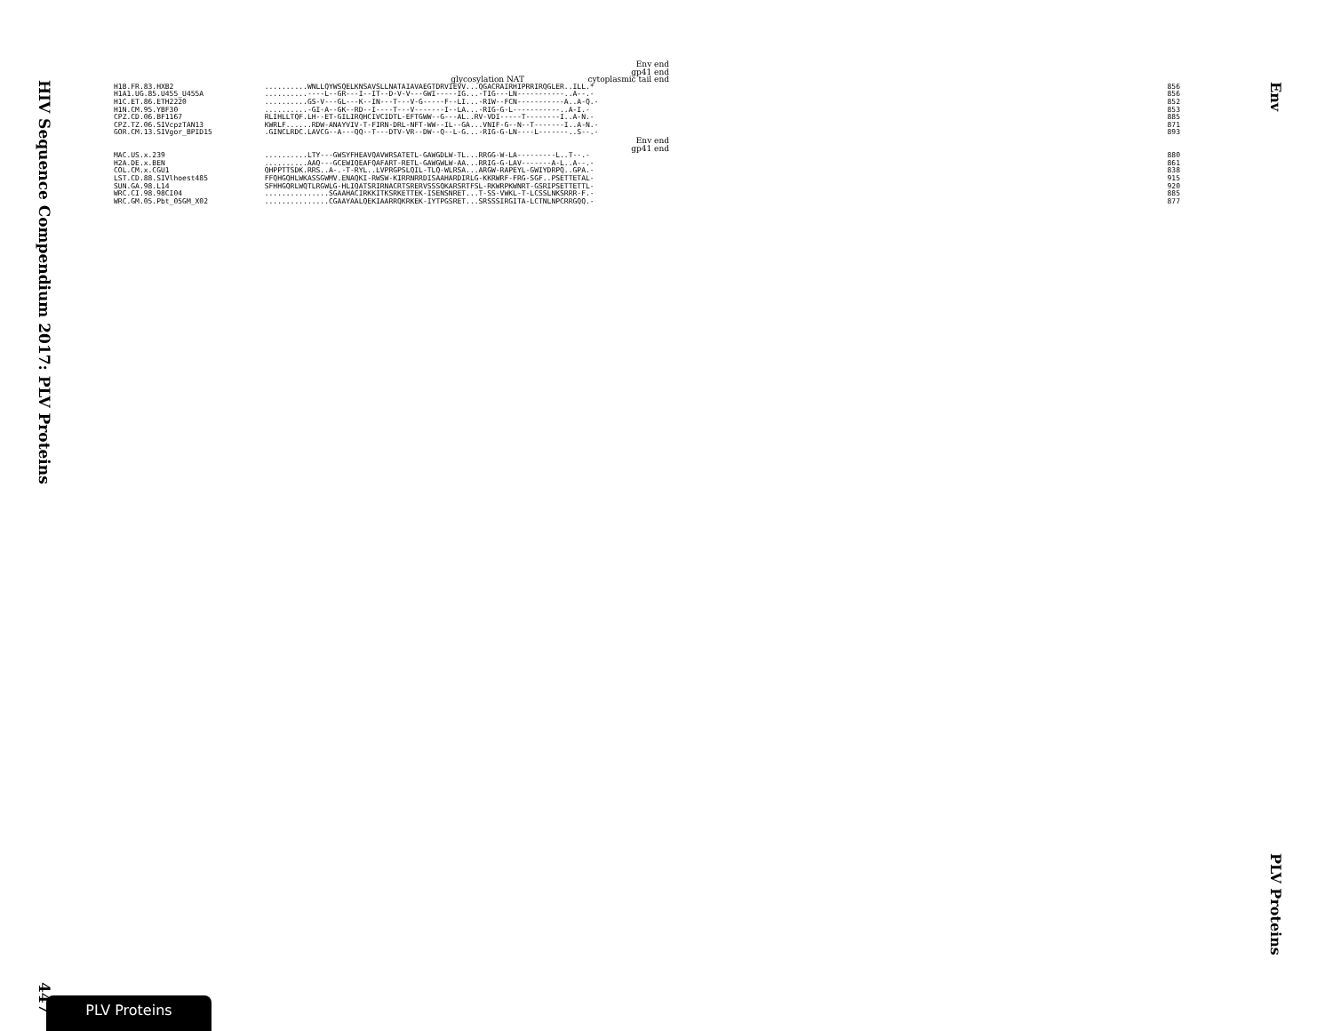HIV Sequence Compendium 2017: PLV Proteins
447
Env
Env end
gp41 end
glycosylation NAT cytoplasmic tail end
H1B.FR.83.HXB2..........WNLLQYWSQELKNSAVSLLNATAIAVAEGTDRVIEVV...QGACRAIRHIPRRIRQGLER..ILL.* 856
H1A1.UG.85.U455_U455A..........----L--GR---I--IT--D-V-V---GWI-----IG...-TIG---LN-----------..A--.- 856
H1C.ET.86.ETH2220..........GS-V---GL---K--IN---T---V-G-----F--LI...-RIW--FCN-----------A..A-Q.- 852
H1N.CM.95.YBF30..........-GI-A--GK--RD--I----T---V-------I--LA...-RIG-G-L-----------..A-I.- 853
CPZ.CD.06.BF1167 RLIHLLTQF.LH--ET-GILIRQHCIVCIDTL-EFTGWW--G---AL..RV-VDI-----T--------I..A-N.- 885
CPZ.TZ.06.SIVcpzTAN13 KWRLF......RDW-ANAYVIV-T-FIRN-DRL-NFT-WW--IL--GA...VNIF-G--N--T-------I..A-N.- 871
GOR.CM.13.SIVgor_BPID15.GINCLRDC.LAVCG--A---QQ--T---DTV-VR--DW--Q--L-G...-RIG-G-LN----L-------..S--.- 893
Env end
gp41 end
MAC.US.x.239..........LTY---GWSYFHEAVQAVWRSATETL-GAWGDLW-TL...RRGG-W-LA---------L..T--.- 880
H2A.DE.x.BEN..........AAQ---GCEWIQEAFQAFART-RETL-GAWGWLW-AA...RRIG-G-LAV-------A-L..A--.- 861
COL.CM.x.CGU1 QHPPTTSDK.RRS..A-.-T-RYL..LVPRGPSLQIL-TLQ-WLRSA...ARGW-RAPEYL-GWIYDRPQ..GPA.- 838
LST.CD.88.SIVlhoest485 FFQHGQHLWKASSGWMV.ENAQKI-RWSW-KIRRNRRDISAAHARDIRLG-KKRWRF-FRG-SGF..PSETTETAL- 915
SUN.GA.98.L14 SFHHGQRLWQTLRGWLG-HLIQATSRIRNACRTSRERVSSSQKARSRTFSL-RKWRPKWNRT-GSRIPSETTETTL- 920
WRC.CI.98.98CI04...............SGAAHACIRKKITKSRKETTEK-ISENSNRET...T-SS-VWKL-T-LCSSLNKSRRR-F.- 885
WRC.GM.05.Pbt_05GM_X02...............CGAAYAALQEKIAARRQKRKEK-IYTPGSRET...SRSSSIRGITA-LCTNLNPCRRGQQ.- 877
PLV Proteins
PLV Proteins